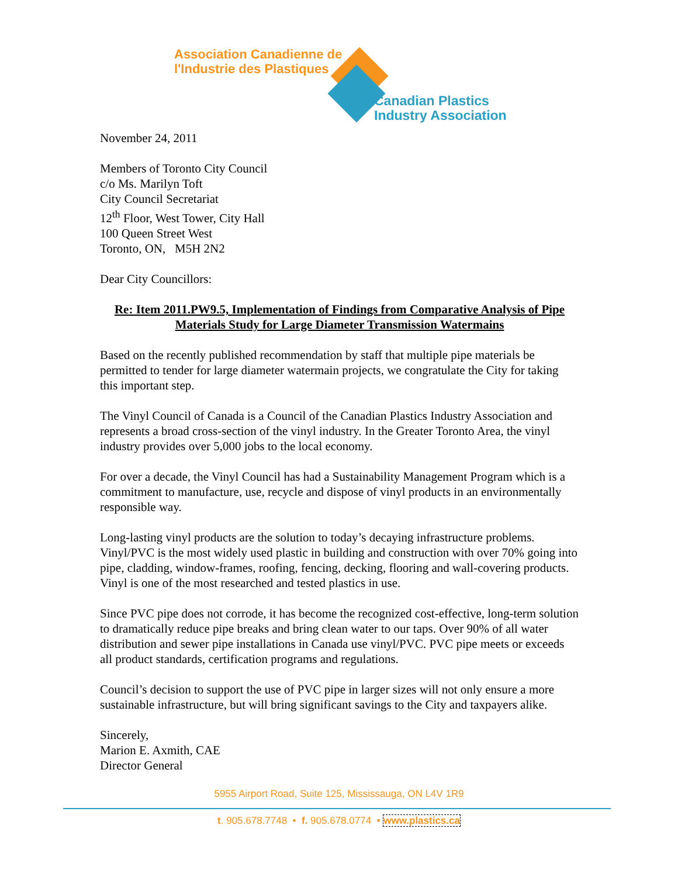Association Canadienne de
l'Industrie des Plastiques
Canadian Plastics
Industry Association
November 24, 2011
Members of Toronto City Council
c/o Ms. Marilyn Toft
City Council Secretariat
12<sup>th</sup> Floor, West Tower, City Hall
100 Queen Street West
Toronto, ON, M5H 2N2
Dear City Councillors:
Re: Item 2011.PW9.5, Implementation of Findings from Comparative Analysis of Pipe Materials Study for Large Diameter Transmission Watermains
Based on the recently published recommendation by staff that multiple pipe materials be permitted to tender for large diameter watermain projects, we congratulate the City for taking this important step.
The Vinyl Council of Canada is a Council of the Canadian Plastics Industry Association and represents a broad cross-section of the vinyl industry. In the Greater Toronto Area, the vinyl industry provides over 5,000 jobs to the local economy.
For over a decade, the Vinyl Council has had a Sustainability Management Program which is a commitment to manufacture, use, recycle and dispose of vinyl products in an environmentally responsible way.
Long-lasting vinyl products are the solution to today’s decaying infrastructure problems. Vinyl/PVC is the most widely used plastic in building and construction with over 70% going into pipe, cladding, window-frames, roofing, fencing, decking, flooring and wall-covering products. Vinyl is one of the most researched and tested plastics in use.
Since PVC pipe does not corrode, it has become the recognized cost-effective, long-term solution to dramatically reduce pipe breaks and bring clean water to our taps. Over 90% of all water distribution and sewer pipe installations in Canada use vinyl/PVC. PVC pipe meets or exceeds all product standards, certification programs and regulations.
Council’s decision to support the use of PVC pipe in larger sizes will not only ensure a more sustainable infrastructure, but will bring significant savings to the City and taxpayers alike.
Sincerely,
Marion E. Axmith, CAE
Director General
5955 Airport Road, Suite 125, Mississauga, ON L4V 1R9
t. 905.678.7748 • f. 905.678.0774 • www.plastics.ca